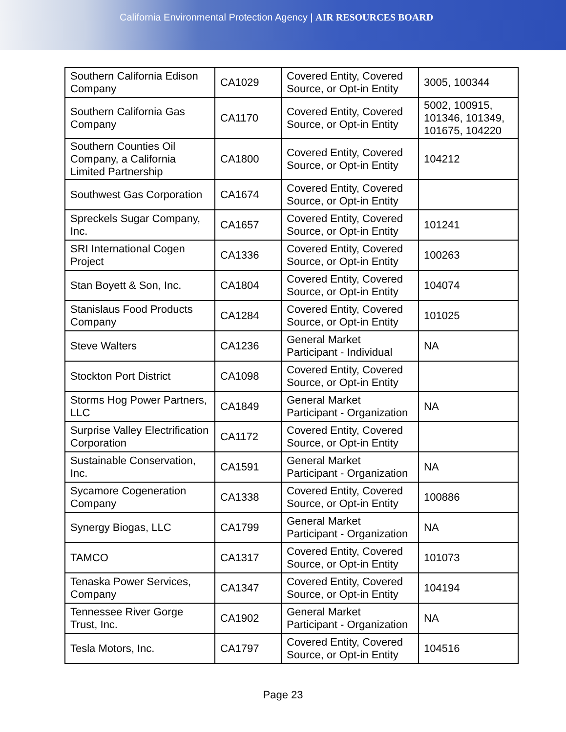California Environmental Protection Agency | AIR RESOURCES BOARD
| Southern California Edison Company | CA1029 | Covered Entity, Covered Source, or Opt-in Entity | 3005, 100344 |
| Southern California Gas Company | CA1170 | Covered Entity, Covered Source, or Opt-in Entity | 5002, 100915, 101346, 101349, 101675, 104220 |
| Southern Counties Oil Company, a California Limited Partnership | CA1800 | Covered Entity, Covered Source, or Opt-in Entity | 104212 |
| Southwest Gas Corporation | CA1674 | Covered Entity, Covered Source, or Opt-in Entity | |
| Spreckels Sugar Company, Inc. | CA1657 | Covered Entity, Covered Source, or Opt-in Entity | 101241 |
| SRI International Cogen Project | CA1336 | Covered Entity, Covered Source, or Opt-in Entity | 100263 |
| Stan Boyett & Son, Inc. | CA1804 | Covered Entity, Covered Source, or Opt-in Entity | 104074 |
| Stanislaus Food Products Company | CA1284 | Covered Entity, Covered Source, or Opt-in Entity | 101025 |
| Steve Walters | CA1236 | General Market Participant - Individual | NA |
| Stockton Port District | CA1098 | Covered Entity, Covered Source, or Opt-in Entity | |
| Storms Hog Power Partners, LLC | CA1849 | General Market Participant - Organization | NA |
| Surprise Valley Electrification Corporation | CA1172 | Covered Entity, Covered Source, or Opt-in Entity | |
| Sustainable Conservation, Inc. | CA1591 | General Market Participant - Organization | NA |
| Sycamore Cogeneration Company | CA1338 | Covered Entity, Covered Source, or Opt-in Entity | 100886 |
| Synergy Biogas, LLC | CA1799 | General Market Participant - Organization | NA |
| TAMCO | CA1317 | Covered Entity, Covered Source, or Opt-in Entity | 101073 |
| Tenaska Power Services, Company | CA1347 | Covered Entity, Covered Source, or Opt-in Entity | 104194 |
| Tennessee River Gorge Trust, Inc. | CA1902 | General Market Participant - Organization | NA |
| Tesla Motors, Inc. | CA1797 | Covered Entity, Covered Source, or Opt-in Entity | 104516 |
Page 23